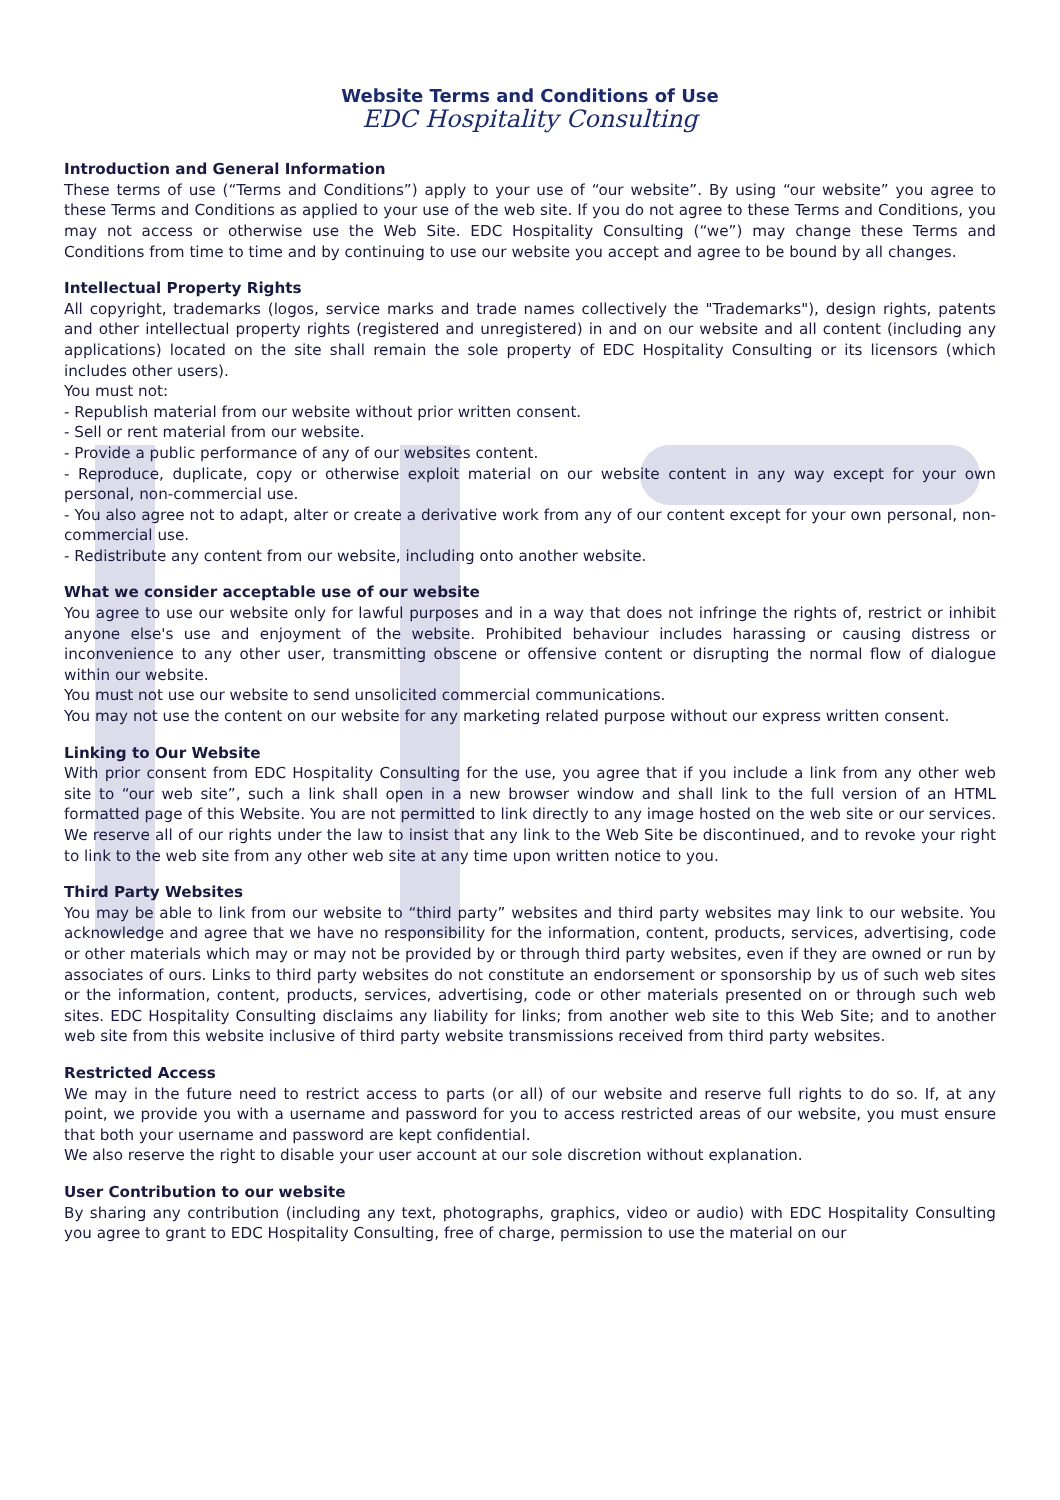Website Terms and Conditions of Use
EDC Hospitality Consulting
Introduction and General Information
These terms of use (“Terms and Conditions”) apply to your use of “our website”. By using “our website” you agree to these Terms and Conditions as applied to your use of the web site. If you do not agree to these Terms and Conditions, you may not access or otherwise use the Web Site. EDC Hospitality Consulting (“we”) may change these Terms and Conditions from time to time and by continuing to use our website you accept and agree to be bound by all changes.
Intellectual Property Rights
All copyright, trademarks (logos, service marks and trade names collectively the "Trademarks"), design rights, patents and other intellectual property rights (registered and unregistered) in and on our website and all content (including any applications) located on the site shall remain the sole property of EDC Hospitality Consulting or its licensors (which includes other users).
You must not:
- Republish material from our website without prior written consent.
- Sell or rent material from our website.
- Provide a public performance of any of our websites content.
- Reproduce, duplicate, copy or otherwise exploit material on our website content in any way except for your own personal, non-commercial use.
- You also agree not to adapt, alter or create a derivative work from any of our content except for your own personal, non-commercial use.
- Redistribute any content from our website, including onto another website.
What we consider acceptable use of our website
You agree to use our website only for lawful purposes and in a way that does not infringe the rights of, restrict or inhibit anyone else's use and enjoyment of the website. Prohibited behaviour includes harassing or causing distress or inconvenience to any other user, transmitting obscene or offensive content or disrupting the normal flow of dialogue within our website.
You must not use our website to send unsolicited commercial communications.
You may not use the content on our website for any marketing related purpose without our express written consent.
Linking to Our Website
With prior consent from EDC Hospitality Consulting for the use, you agree that if you include a link from any other web site to “our web site”, such a link shall open in a new browser window and shall link to the full version of an HTML formatted page of this Website. You are not permitted to link directly to any image hosted on the web site or our services. We reserve all of our rights under the law to insist that any link to the Web Site be discontinued, and to revoke your right to link to the web site from any other web site at any time upon written notice to you.
Third Party Websites
You may be able to link from our website to “third party” websites and third party websites may link to our website. You acknowledge and agree that we have no responsibility for the information, content, products, services, advertising, code or other materials which may or may not be provided by or through third party websites, even if they are owned or run by associates of ours. Links to third party websites do not constitute an endorsement or sponsorship by us of such web sites or the information, content, products, services, advertising, code or other materials presented on or through such web sites. EDC Hospitality Consulting disclaims any liability for links; from another web site to this Web Site; and to another web site from this website inclusive of third party website transmissions received from third party websites.
Restricted Access
We may in the future need to restrict access to parts (or all) of our website and reserve full rights to do so. If, at any point, we provide you with a username and password for you to access restricted areas of our website, you must ensure that both your username and password are kept confidential.
We also reserve the right to disable your user account at our sole discretion without explanation.
User Contribution to our website
By sharing any contribution (including any text, photographs, graphics, video or audio) with EDC Hospitality Consulting you agree to grant to EDC Hospitality Consulting, free of charge, permission to use the material on our